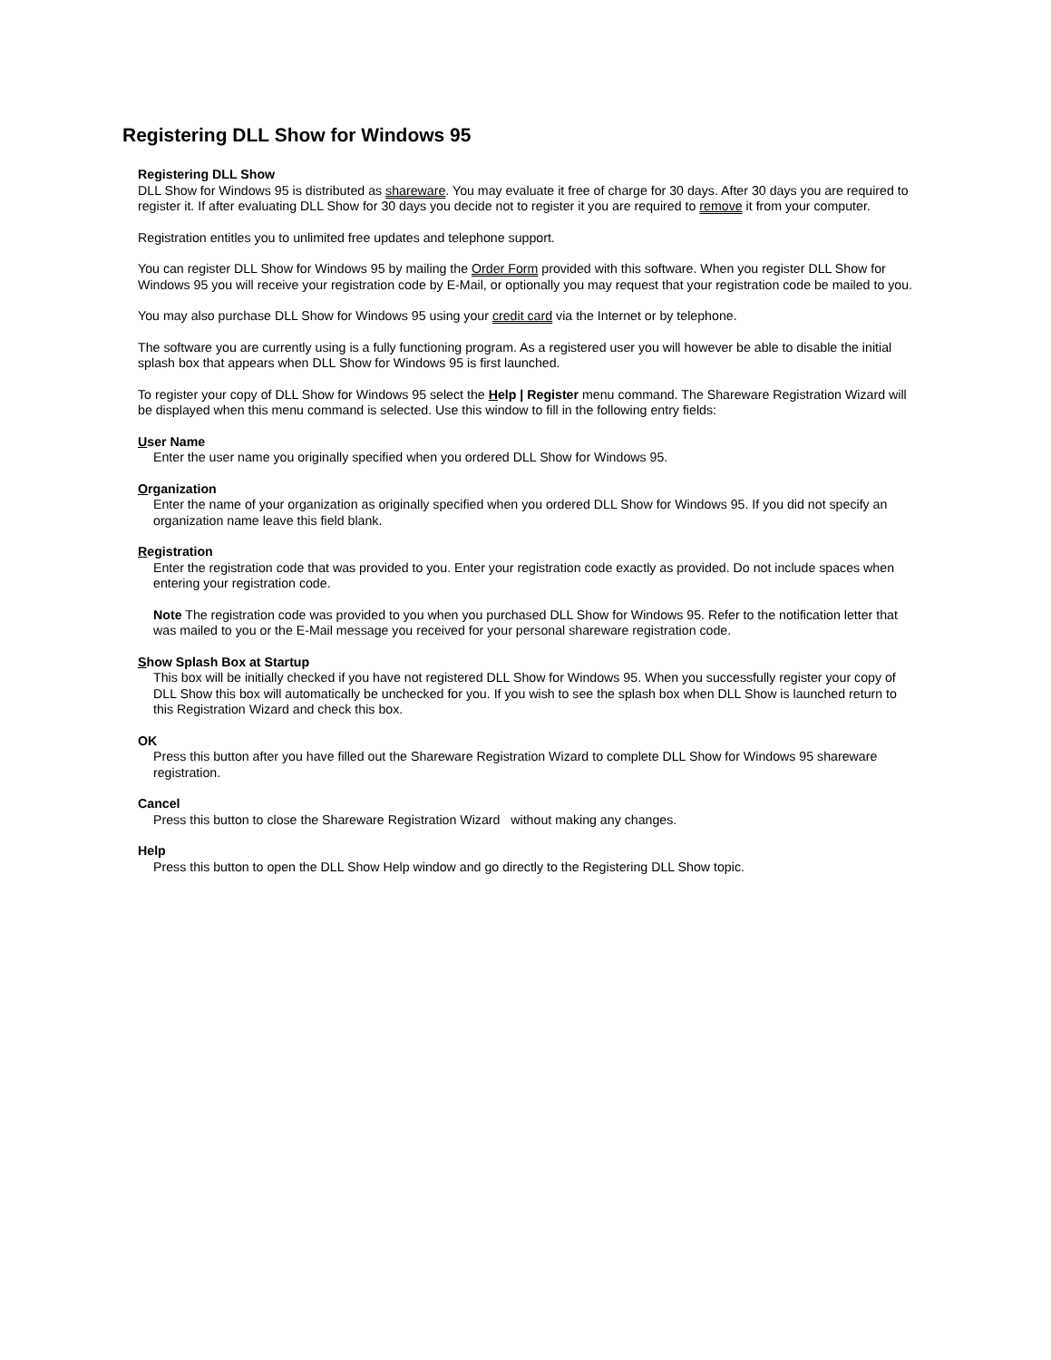Registering DLL Show for Windows 95
Registering DLL Show
DLL Show for Windows 95 is distributed as shareware. You may evaluate it free of charge for 30 days. After 30 days you are required to register it. If after evaluating DLL Show for 30 days you decide not to register it you are required to remove it from your computer.
Registration entitles you to unlimited free updates and telephone support.
You can register DLL Show for Windows 95 by mailing the Order Form provided with this software. When you register DLL Show for Windows 95 you will receive your registration code by E-Mail, or optionally you may request that your registration code be mailed to you.
You may also purchase DLL Show for Windows 95 using your credit card via the Internet or by telephone.
The software you are currently using is a fully functioning program. As a registered user you will however be able to disable the initial splash box that appears when DLL Show for Windows 95 is first launched.
To register your copy of DLL Show for Windows 95 select the Help | Register menu command. The Shareware Registration Wizard will be displayed when this menu command is selected. Use this window to fill in the following entry fields:
User Name
Enter the user name you originally specified when you ordered DLL Show for Windows 95.
Organization
Enter the name of your organization as originally specified when you ordered DLL Show for Windows 95. If you did not specify an organization name leave this field blank.
Registration
Enter the registration code that was provided to you. Enter your registration code exactly as provided. Do not include spaces when entering your registration code.
Note The registration code was provided to you when you purchased DLL Show for Windows 95. Refer to the notification letter that was mailed to you or the E-Mail message you received for your personal shareware registration code.
Show Splash Box at Startup
This box will be initially checked if you have not registered DLL Show for Windows 95. When you successfully register your copy of DLL Show this box will automatically be unchecked for you. If you wish to see the splash box when DLL Show is launched return to this Registration Wizard and check this box.
OK
Press this button after you have filled out the Shareware Registration Wizard to complete DLL Show for Windows 95 shareware registration.
Cancel
Press this button to close the Shareware Registration Wizard without making any changes.
Help
Press this button to open the DLL Show Help window and go directly to the Registering DLL Show topic.